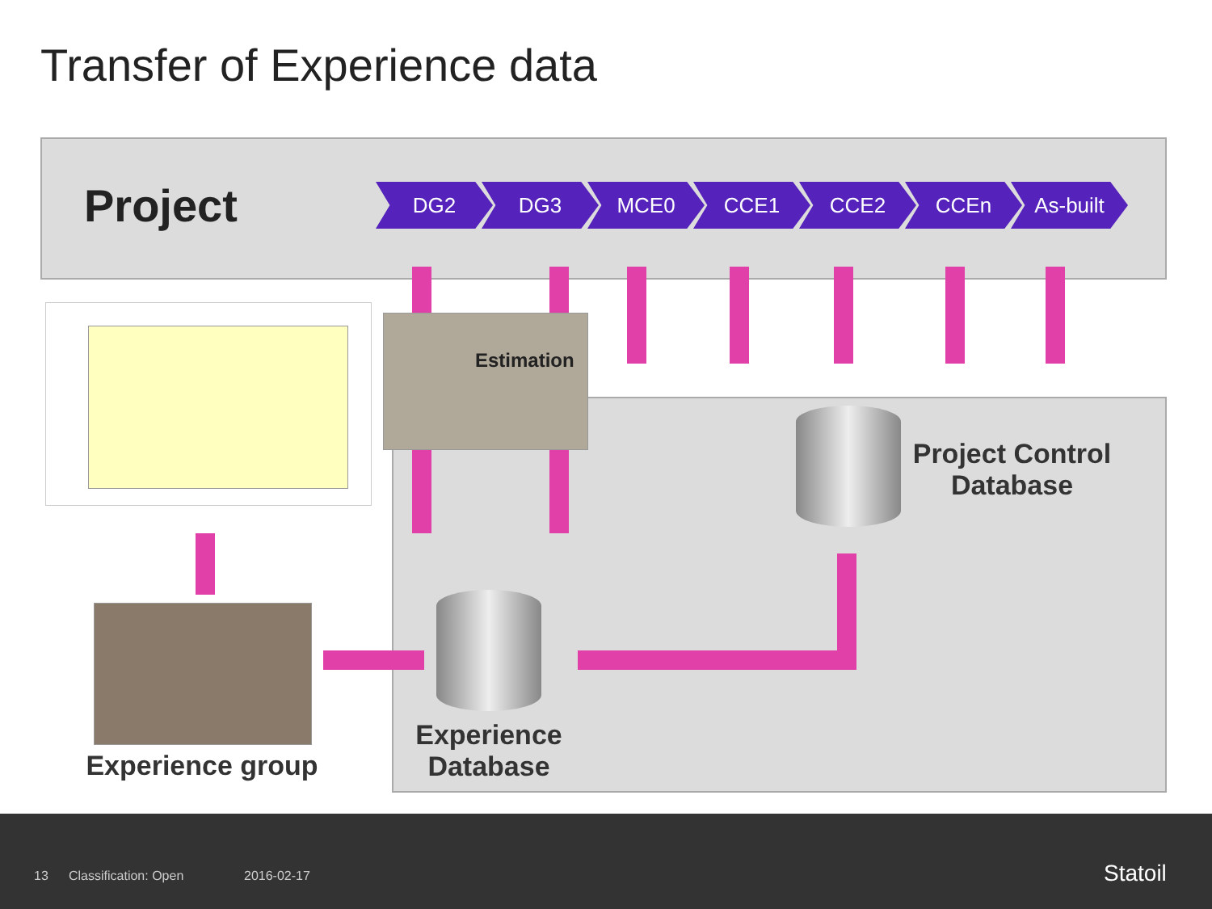Transfer of Experience data
Project
DG2 DG3 MCE0 CCE1 CCE2 CCEn As-built
Estimation
Experience group
Experience Database
Project Control Database
13 Classification: Open 2016-02-17 Statoil